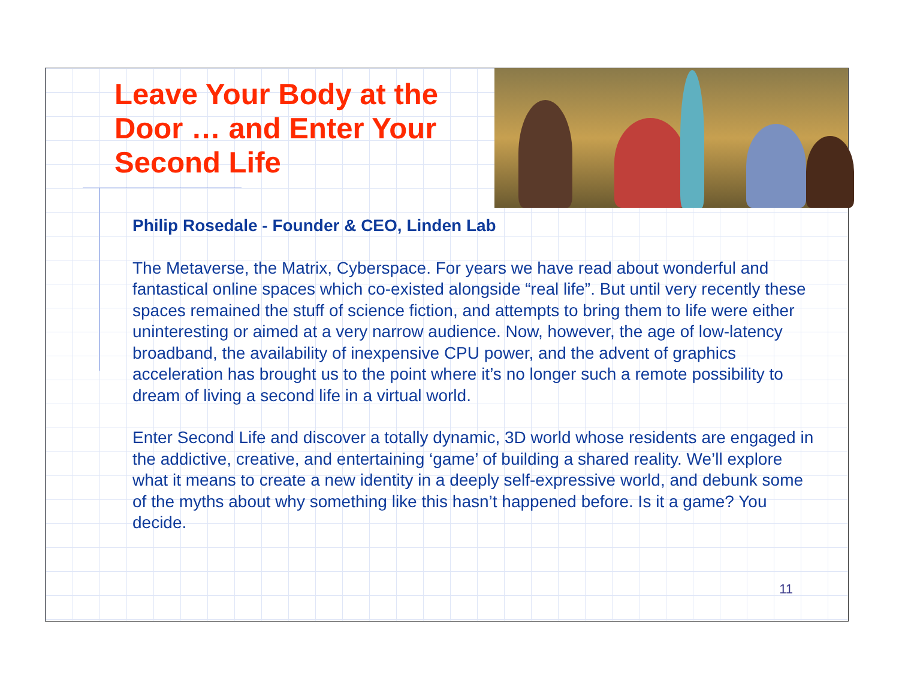Leave Your Body at the Door … and Enter Your Second Life
Philip Rosedale - Founder & CEO, Linden Lab
The Metaverse, the Matrix, Cyberspace. For years we have read about wonderful and fantastical online spaces which co-existed alongside “real life”. But until very recently these spaces remained the stuff of science fiction, and attempts to bring them to life were either uninteresting or aimed at a very narrow audience. Now, however, the age of low-latency broadband, the availability of inexpensive CPU power, and the advent of graphics acceleration has brought us to the point where it’s no longer such a remote possibility to dream of living a second life in a virtual world.
Enter Second Life and discover a totally dynamic, 3D world whose residents are engaged in the addictive, creative, and entertaining ‘game’ of building a shared reality. We’ll explore what it means to create a new identity in a deeply self-expressive world, and debunk some of the myths about why something like this hasn’t happened before. Is it a game? You decide.
11